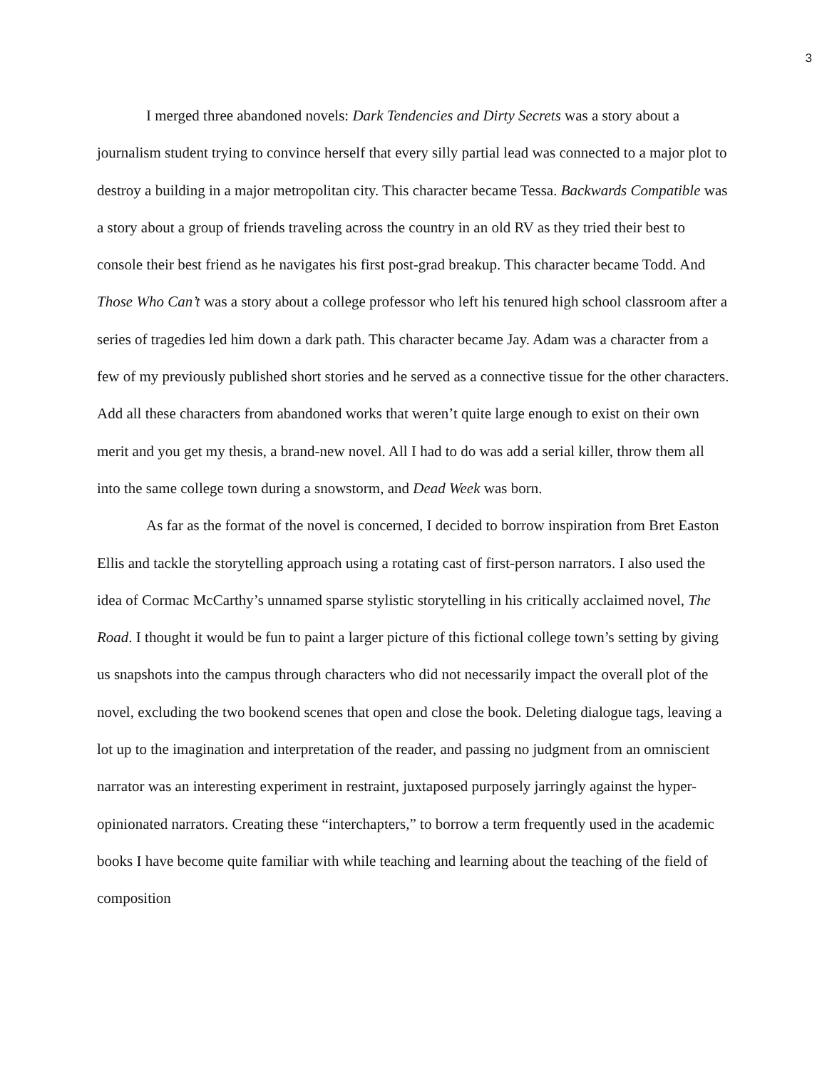3
I merged three abandoned novels: Dark Tendencies and Dirty Secrets was a story about a journalism student trying to convince herself that every silly partial lead was connected to a major plot to destroy a building in a major metropolitan city. This character became Tessa. Backwards Compatible was a story about a group of friends traveling across the country in an old RV as they tried their best to console their best friend as he navigates his first post-grad breakup. This character became Todd. And Those Who Can’t was a story about a college professor who left his tenured high school classroom after a series of tragedies led him down a dark path. This character became Jay. Adam was a character from a few of my previously published short stories and he served as a connective tissue for the other characters. Add all these characters from abandoned works that weren’t quite large enough to exist on their own merit and you get my thesis, a brand-new novel. All I had to do was add a serial killer, throw them all into the same college town during a snowstorm, and Dead Week was born.
As far as the format of the novel is concerned, I decided to borrow inspiration from Bret Easton Ellis and tackle the storytelling approach using a rotating cast of first-person narrators. I also used the idea of Cormac McCarthy’s unnamed sparse stylistic storytelling in his critically acclaimed novel, The Road. I thought it would be fun to paint a larger picture of this fictional college town’s setting by giving us snapshots into the campus through characters who did not necessarily impact the overall plot of the novel, excluding the two bookend scenes that open and close the book. Deleting dialogue tags, leaving a lot up to the imagination and interpretation of the reader, and passing no judgment from an omniscient narrator was an interesting experiment in restraint, juxtaposed purposely jarringly against the hyper-opinionated narrators. Creating these “interchapters,” to borrow a term frequently used in the academic books I have become quite familiar with while teaching and learning about the teaching of the field of composition